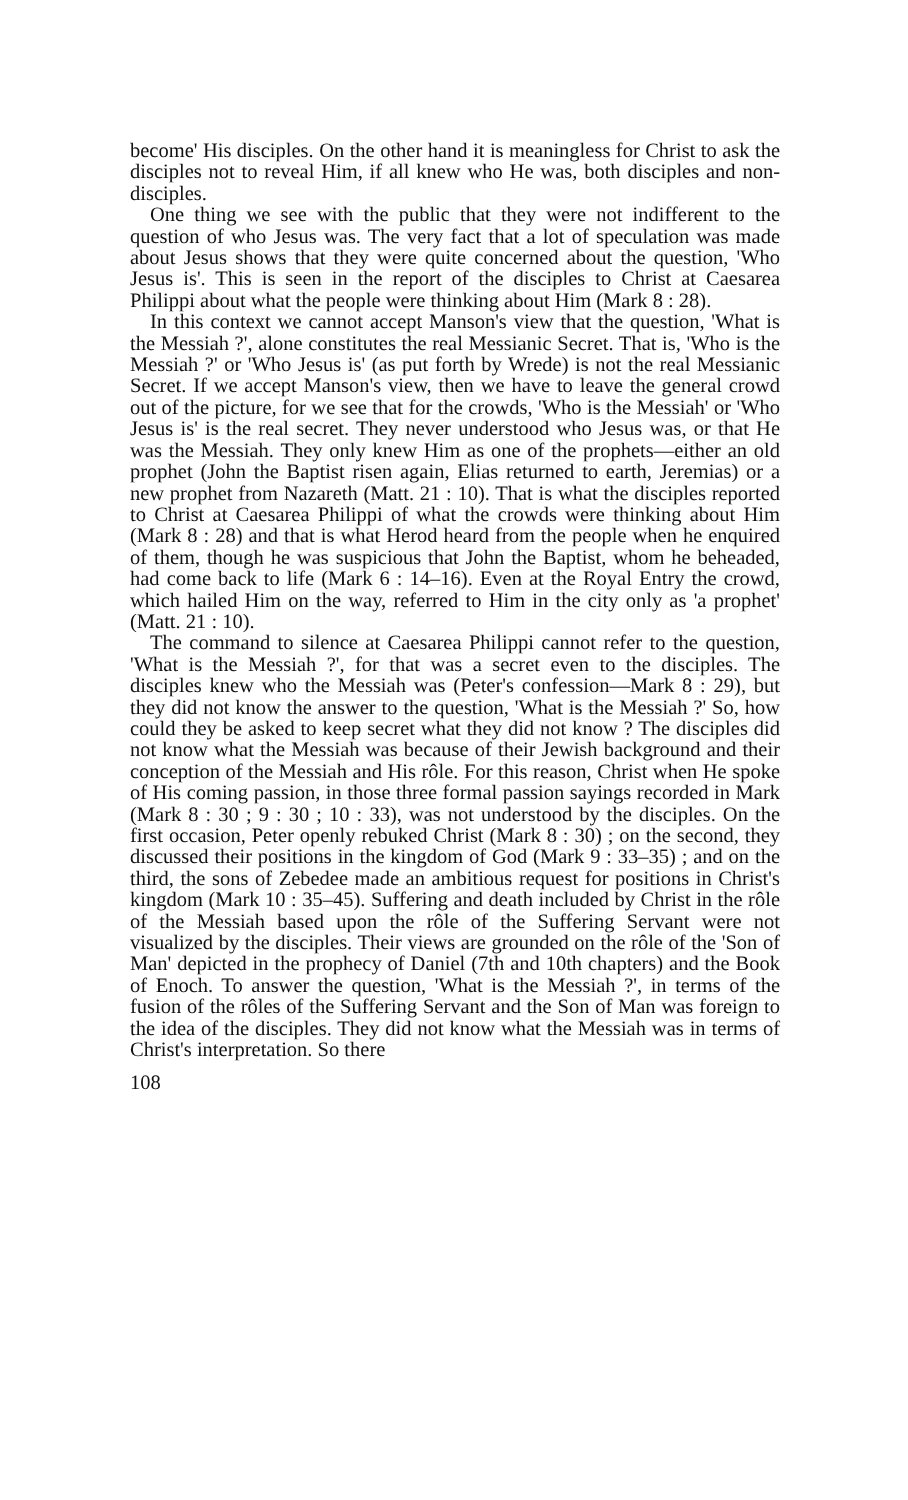become' His disciples. On the other hand it is meaningless for Christ to ask the disciples not to reveal Him, if all knew who He was, both disciples and non-disciples.
One thing we see with the public that they were not indifferent to the question of who Jesus was. The very fact that a lot of speculation was made about Jesus shows that they were quite concerned about the question, 'Who Jesus is'. This is seen in the report of the disciples to Christ at Caesarea Philippi about what the people were thinking about Him (Mark 8 : 28).
In this context we cannot accept Manson's view that the question, 'What is the Messiah ?', alone constitutes the real Messianic Secret. That is, 'Who is the Messiah ?' or 'Who Jesus is' (as put forth by Wrede) is not the real Messianic Secret. If we accept Manson's view, then we have to leave the general crowd out of the picture, for we see that for the crowds, 'Who is the Messiah' or 'Who Jesus is' is the real secret. They never understood who Jesus was, or that He was the Messiah. They only knew Him as one of the prophets—either an old prophet (John the Baptist risen again, Elias returned to earth, Jeremias) or a new prophet from Nazareth (Matt. 21 : 10). That is what the disciples reported to Christ at Caesarea Philippi of what the crowds were thinking about Him (Mark 8 : 28) and that is what Herod heard from the people when he enquired of them, though he was suspicious that John the Baptist, whom he beheaded, had come back to life (Mark 6 : 14–16). Even at the Royal Entry the crowd, which hailed Him on the way, referred to Him in the city only as 'a prophet' (Matt. 21 : 10).
The command to silence at Caesarea Philippi cannot refer to the question, 'What is the Messiah ?', for that was a secret even to the disciples. The disciples knew who the Messiah was (Peter's confession—Mark 8 : 29), but they did not know the answer to the question, 'What is the Messiah ?' So, how could they be asked to keep secret what they did not know ? The disciples did not know what the Messiah was because of their Jewish background and their conception of the Messiah and His rôle. For this reason, Christ when He spoke of His coming passion, in those three formal passion sayings recorded in Mark (Mark 8 : 30 ; 9 : 30 ; 10 : 33), was not understood by the disciples. On the first occasion, Peter openly rebuked Christ (Mark 8 : 30) ; on the second, they discussed their positions in the kingdom of God (Mark 9 : 33–35) ; and on the third, the sons of Zebedee made an ambitious request for positions in Christ's kingdom (Mark 10 : 35–45). Suffering and death included by Christ in the rôle of the Messiah based upon the rôle of the Suffering Servant were not visualized by the disciples. Their views are grounded on the rôle of the 'Son of Man' depicted in the prophecy of Daniel (7th and 10th chapters) and the Book of Enoch. To answer the question, 'What is the Messiah ?', in terms of the fusion of the rôles of the Suffering Servant and the Son of Man was foreign to the idea of the disciples. They did not know what the Messiah was in terms of Christ's interpretation. So there
108